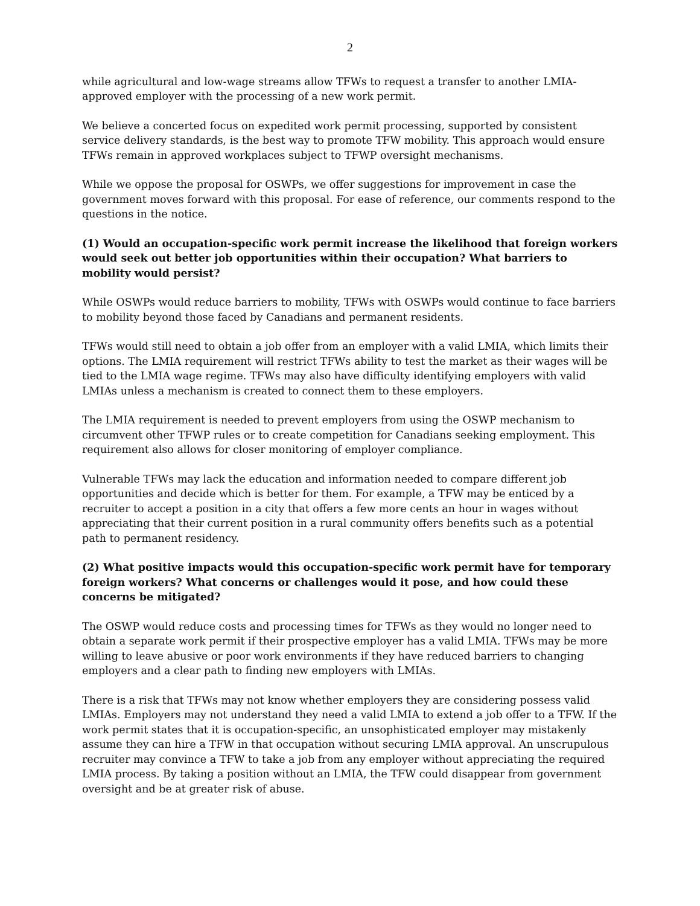2
while agricultural and low-wage streams allow TFWs to request a transfer to another LMIA-approved employer with the processing of a new work permit.
We believe a concerted focus on expedited work permit processing, supported by consistent service delivery standards, is the best way to promote TFW mobility. This approach would ensure TFWs remain in approved workplaces subject to TFWP oversight mechanisms.
While we oppose the proposal for OSWPs, we offer suggestions for improvement in case the government moves forward with this proposal. For ease of reference, our comments respond to the questions in the notice.
(1) Would an occupation-specific work permit increase the likelihood that foreign workers would seek out better job opportunities within their occupation? What barriers to mobility would persist?
While OSWPs would reduce barriers to mobility, TFWs with OSWPs would continue to face barriers to mobility beyond those faced by Canadians and permanent residents.
TFWs would still need to obtain a job offer from an employer with a valid LMIA, which limits their options. The LMIA requirement will restrict TFWs ability to test the market as their wages will be tied to the LMIA wage regime. TFWs may also have difficulty identifying employers with valid LMIAs unless a mechanism is created to connect them to these employers.
The LMIA requirement is needed to prevent employers from using the OSWP mechanism to circumvent other TFWP rules or to create competition for Canadians seeking employment. This requirement also allows for closer monitoring of employer compliance.
Vulnerable TFWs may lack the education and information needed to compare different job opportunities and decide which is better for them. For example, a TFW may be enticed by a recruiter to accept a position in a city that offers a few more cents an hour in wages without appreciating that their current position in a rural community offers benefits such as a potential path to permanent residency.
(2) What positive impacts would this occupation-specific work permit have for temporary foreign workers? What concerns or challenges would it pose, and how could these concerns be mitigated?
The OSWP would reduce costs and processing times for TFWs as they would no longer need to obtain a separate work permit if their prospective employer has a valid LMIA. TFWs may be more willing to leave abusive or poor work environments if they have reduced barriers to changing employers and a clear path to finding new employers with LMIAs.
There is a risk that TFWs may not know whether employers they are considering possess valid LMIAs. Employers may not understand they need a valid LMIA to extend a job offer to a TFW. If the work permit states that it is occupation-specific, an unsophisticated employer may mistakenly assume they can hire a TFW in that occupation without securing LMIA approval. An unscrupulous recruiter may convince a TFW to take a job from any employer without appreciating the required LMIA process. By taking a position without an LMIA, the TFW could disappear from government oversight and be at greater risk of abuse.